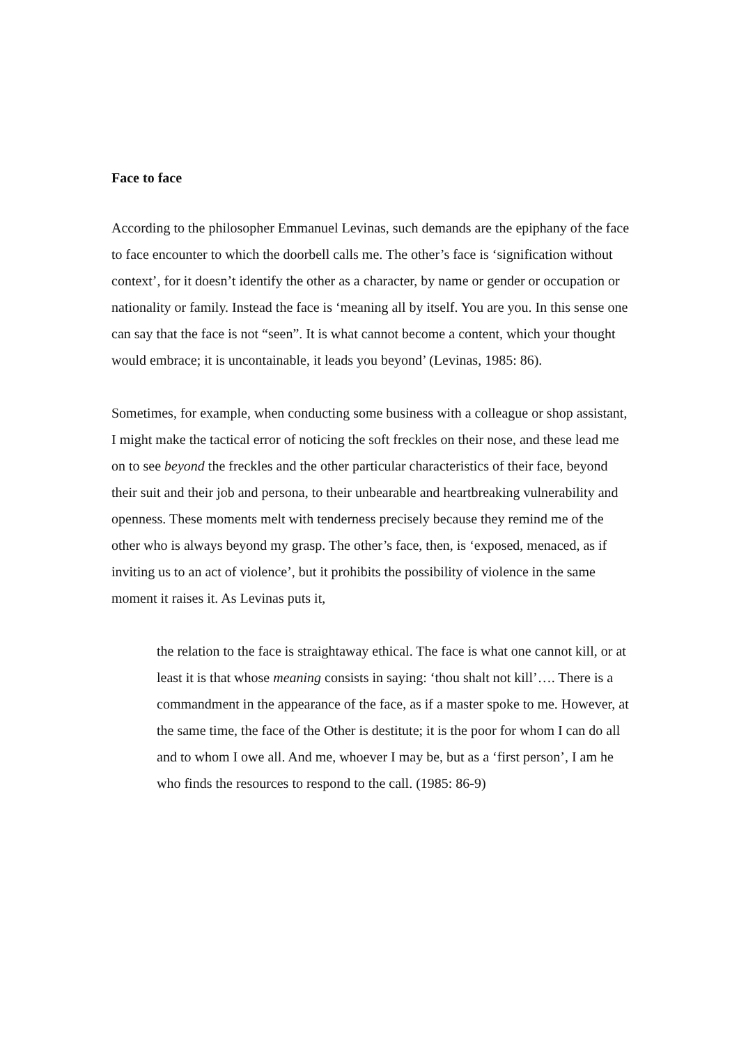Face to face
According to the philosopher Emmanuel Levinas, such demands are the epiphany of the face to face encounter to which the doorbell calls me. The other’s face is ‘signification without context’, for it doesn’t identify the other as a character, by name or gender or occupation or nationality or family. Instead the face is ‘meaning all by itself. You are you. In this sense one can say that the face is not “seen”. It is what cannot become a content, which your thought would embrace; it is uncontainable, it leads you beyond’ (Levinas, 1985: 86).
Sometimes, for example, when conducting some business with a colleague or shop assistant, I might make the tactical error of noticing the soft freckles on their nose, and these lead me on to see beyond the freckles and the other particular characteristics of their face, beyond their suit and their job and persona, to their unbearable and heartbreaking vulnerability and openness. These moments melt with tenderness precisely because they remind me of the other who is always beyond my grasp. The other’s face, then, is ‘exposed, menaced, as if inviting us to an act of violence’, but it prohibits the possibility of violence in the same moment it raises it. As Levinas puts it,
the relation to the face is straightaway ethical. The face is what one cannot kill, or at least it is that whose meaning consists in saying: ‘thou shalt not kill’…. There is a commandment in the appearance of the face, as if a master spoke to me. However, at the same time, the face of the Other is destitute; it is the poor for whom I can do all and to whom I owe all. And me, whoever I may be, but as a ‘first person’, I am he who finds the resources to respond to the call. (1985: 86-9)